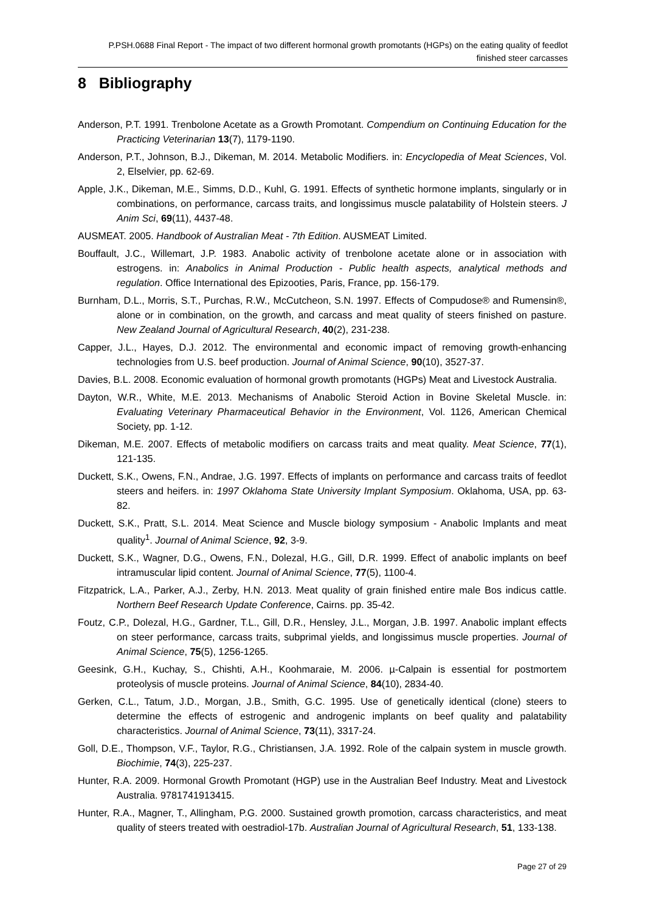P.PSH.0688 Final Report - The impact of two different hormonal growth promotants (HGPs) on the eating quality of feedlot finished steer carcasses
8 Bibliography
Anderson, P.T. 1991. Trenbolone Acetate as a Growth Promotant. Compendium on Continuing Education for the Practicing Veterinarian 13(7), 1179-1190.
Anderson, P.T., Johnson, B.J., Dikeman, M. 2014. Metabolic Modifiers. in: Encyclopedia of Meat Sciences, Vol. 2, Elselvier, pp. 62-69.
Apple, J.K., Dikeman, M.E., Simms, D.D., Kuhl, G. 1991. Effects of synthetic hormone implants, singularly or in combinations, on performance, carcass traits, and longissimus muscle palatability of Holstein steers. J Anim Sci, 69(11), 4437-48.
AUSMEAT. 2005. Handbook of Australian Meat - 7th Edition. AUSMEAT Limited.
Bouffault, J.C., Willemart, J.P. 1983. Anabolic activity of trenbolone acetate alone or in association with estrogens. in: Anabolics in Animal Production - Public health aspects, analytical methods and regulation. Office International des Epizooties, Paris, France, pp. 156-179.
Burnham, D.L., Morris, S.T., Purchas, R.W., McCutcheon, S.N. 1997. Effects of Compudose® and Rumensin®, alone or in combination, on the growth, and carcass and meat quality of steers finished on pasture. New Zealand Journal of Agricultural Research, 40(2), 231-238.
Capper, J.L., Hayes, D.J. 2012. The environmental and economic impact of removing growth-enhancing technologies from U.S. beef production. Journal of Animal Science, 90(10), 3527-37.
Davies, B.L. 2008. Economic evaluation of hormonal growth promotants (HGPs) Meat and Livestock Australia.
Dayton, W.R., White, M.E. 2013. Mechanisms of Anabolic Steroid Action in Bovine Skeletal Muscle. in: Evaluating Veterinary Pharmaceutical Behavior in the Environment, Vol. 1126, American Chemical Society, pp. 1-12.
Dikeman, M.E. 2007. Effects of metabolic modifiers on carcass traits and meat quality. Meat Science, 77(1), 121-135.
Duckett, S.K., Owens, F.N., Andrae, J.G. 1997. Effects of implants on performance and carcass traits of feedlot steers and heifers. in: 1997 Oklahoma State University Implant Symposium. Oklahoma, USA, pp. 63-82.
Duckett, S.K., Pratt, S.L. 2014. Meat Science and Muscle biology symposium - Anabolic Implants and meat quality<sup>1</sup>. Journal of Animal Science, 92, 3-9.
Duckett, S.K., Wagner, D.G., Owens, F.N., Dolezal, H.G., Gill, D.R. 1999. Effect of anabolic implants on beef intramuscular lipid content. Journal of Animal Science, 77(5), 1100-4.
Fitzpatrick, L.A., Parker, A.J., Zerby, H.N. 2013. Meat quality of grain finished entire male Bos indicus cattle. Northern Beef Research Update Conference, Cairns. pp. 35-42.
Foutz, C.P., Dolezal, H.G., Gardner, T.L., Gill, D.R., Hensley, J.L., Morgan, J.B. 1997. Anabolic implant effects on steer performance, carcass traits, subprimal yields, and longissimus muscle properties. Journal of Animal Science, 75(5), 1256-1265.
Geesink, G.H., Kuchay, S., Chishti, A.H., Koohmaraie, M. 2006. µ-Calpain is essential for postmortem proteolysis of muscle proteins. Journal of Animal Science, 84(10), 2834-40.
Gerken, C.L., Tatum, J.D., Morgan, J.B., Smith, G.C. 1995. Use of genetically identical (clone) steers to determine the effects of estrogenic and androgenic implants on beef quality and palatability characteristics. Journal of Animal Science, 73(11), 3317-24.
Goll, D.E., Thompson, V.F., Taylor, R.G., Christiansen, J.A. 1992. Role of the calpain system in muscle growth. Biochimie, 74(3), 225-237.
Hunter, R.A. 2009. Hormonal Growth Promotant (HGP) use in the Australian Beef Industry. Meat and Livestock Australia. 9781741913415.
Hunter, R.A., Magner, T., Allingham, P.G. 2000. Sustained growth promotion, carcass characteristics, and meat quality of steers treated with oestradiol-17b. Australian Journal of Agricultural Research, 51, 133-138.
Page 27 of 29